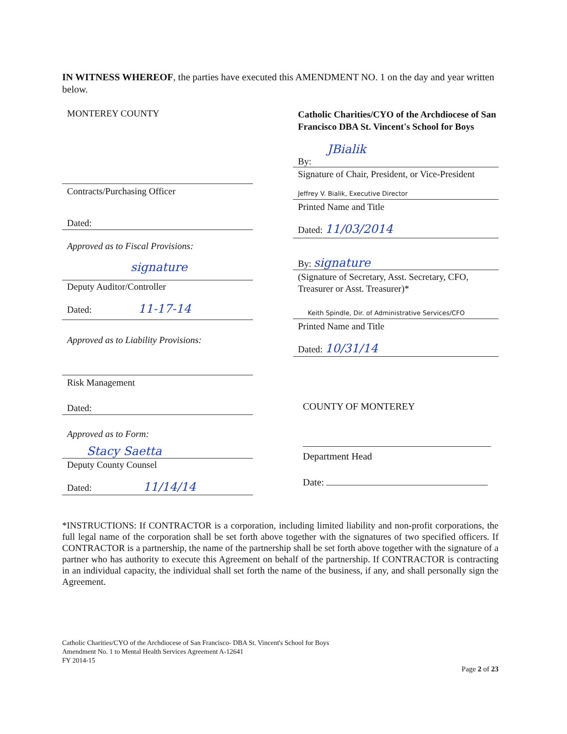IN WITNESS WHEREOF, the parties have executed this AMENDMENT NO. 1 on the day and year written below.
MONTEREY COUNTY
Contracts/Purchasing Officer
Dated:
Approved as to Fiscal Provisions:
signature
Deputy Auditor/Controller
Dated: 11-17-14
Approved as to Liability Provisions:
Risk Management
Dated:
Approved as to Form:
Stacy Saetta
Deputy County Counsel
Dated: 11/14/14
Catholic Charities/CYO of the Archdiocese of San Francisco DBA St. Vincent's School for Boys
JBialik
By:
Signature of Chair, President, or Vice-President
Jeffrey V. Bialik, Executive Director
Printed Name and Title
Dated: 11/03/2014
By: signature
(Signature of Secretary, Asst. Secretary, CFO, Treasurer or Asst. Treasurer)*
Keith Spindle, Dir. of Administrative Services/CFO
Printed Name and Title
Dated: 10/31/14
COUNTY OF MONTEREY
Department Head
Date:
*INSTRUCTIONS: If CONTRACTOR is a corporation, including limited liability and non-profit corporations, the full legal name of the corporation shall be set forth above together with the signatures of two specified officers. If CONTRACTOR is a partnership, the name of the partnership shall be set forth above together with the signature of a partner who has authority to execute this Agreement on behalf of the partnership. If CONTRACTOR is contracting in an individual capacity, the individual shall set forth the name of the business, if any, and shall personally sign the Agreement.
Catholic Charities/CYO of the Archdiocese of San Francisco- DBA St. Vincent's School for Boys
Amendment No. 1 to Mental Health Services Agreement A-12641
FY 2014-15
Page 2 of 23